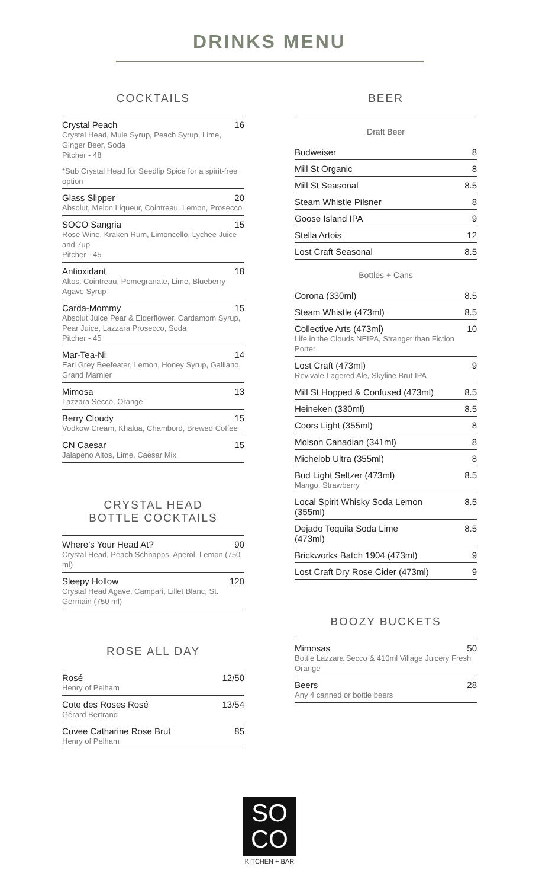DRINKS MENU
COCKTAILS
Crystal Peach 16
Crystal Head, Mule Syrup, Peach Syrup, Lime, Ginger Beer, Soda
Pitcher - 48
*Sub Crystal Head for Seedlip Spice for a spirit-free option
Glass Slipper 20
Absolut, Melon Liqueur, Cointreau, Lemon, Prosecco
SOCO Sangria 15
Rose Wine, Kraken Rum, Limoncello, Lychee Juice and 7up
Pitcher - 45
Antioxidant 18
Altos, Cointreau, Pomegranate, Lime, Blueberry Agave Syrup
Carda-Mommy 15
Absolut Juice Pear & Elderflower, Cardamom Syrup, Pear Juice, Lazzara Prosecco, Soda
Pitcher - 45
Mar-Tea-Ni 14
Earl Grey Beefeater, Lemon, Honey Syrup, Galliano, Grand Marnier
Mimosa 13
Lazzara Secco, Orange
Berry Cloudy 15
Vodkow Cream, Khalua, Chambord, Brewed Coffee
CN Caesar 15
Jalapeno Altos, Lime, Caesar Mix
CRYSTAL HEAD
BOTTLE COCKTAILS
Where’s Your Head At? 90
Crystal Head, Peach Schnapps, Aperol, Lemon (750 ml)
Sleepy Hollow 120
Crystal Head Agave, Campari, Lillet Blanc, St. Germain (750 ml)
ROSE ALL DAY
Rosé 12/50
Henry of Pelham
Cote des Roses Rosé 13/54
Gérard Bertrand
Cuvee Catharine Rose Brut 85
Henry of Pelham
BEER
Draft Beer
Budweiser 8
Mill St Organic 8
Mill St Seasonal 8.5
Steam Whistle Pilsner 8
Goose Island IPA 9
Stella Artois 12
Lost Craft Seasonal 8.5
Bottles + Cans
Corona (330ml) 8.5
Steam Whistle (473ml) 8.5
Collective Arts (473ml) 10
Life in the Clouds NEIPA, Stranger than Fiction Porter
Lost Craft (473ml) 9
Revivale Lagered Ale, Skyline Brut IPA
Mill St Hopped & Confused (473ml) 8.5
Heineken (330ml) 8.5
Coors Light (355ml) 8
Molson Canadian (341ml) 8
Michelob Ultra (355ml) 8
Bud Light Seltzer (473ml) 8.5
Mango, Strawberry
Local Spirit Whisky Soda Lemon
(355ml) 8.5
Dejado Tequila Soda Lime
(473ml) 8.5
Brickworks Batch 1904 (473ml) 9
Lost Craft Dry Rose Cider (473ml) 9
BOOZY BUCKETS
Mimosas 50
Bottle Lazzara Secco & 410ml Village Juicery Fresh Orange
Beers 28
Any 4 canned or bottle beers
SO
CO
KITCHEN + BAR